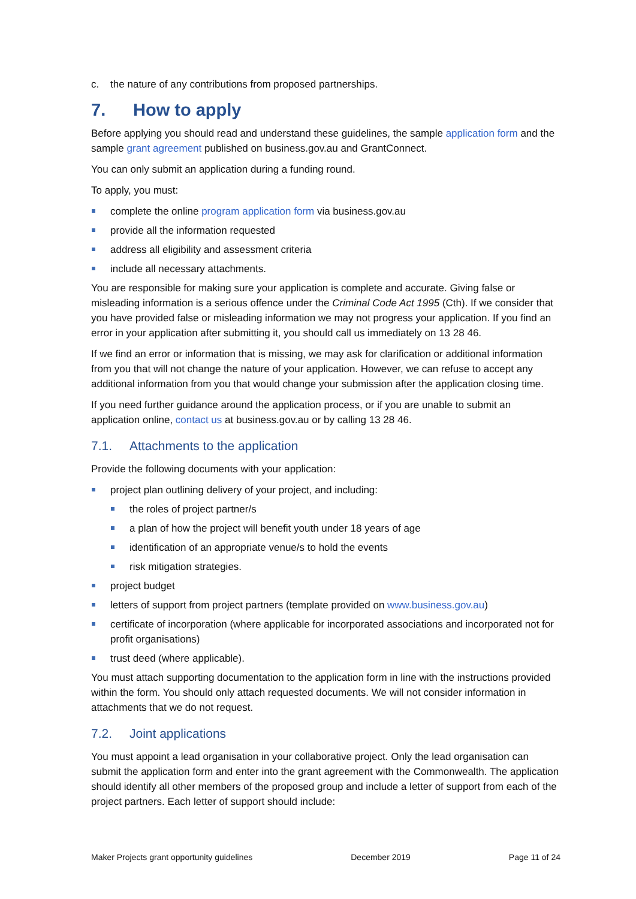c. the nature of any contributions from proposed partnerships.
7. How to apply
Before applying you should read and understand these guidelines, the sample application form and the sample grant agreement published on business.gov.au and GrantConnect.
You can only submit an application during a funding round.
To apply, you must:
complete the online program application form via business.gov.au
provide all the information requested
address all eligibility and assessment criteria
include all necessary attachments.
You are responsible for making sure your application is complete and accurate. Giving false or misleading information is a serious offence under the Criminal Code Act 1995 (Cth). If we consider that you have provided false or misleading information we may not progress your application. If you find an error in your application after submitting it, you should call us immediately on 13 28 46.
If we find an error or information that is missing, we may ask for clarification or additional information from you that will not change the nature of your application. However, we can refuse to accept any additional information from you that would change your submission after the application closing time.
If you need further guidance around the application process, or if you are unable to submit an application online, contact us at business.gov.au or by calling 13 28 46.
7.1. Attachments to the application
Provide the following documents with your application:
project plan outlining delivery of your project, and including:
the roles of project partner/s
a plan of how the project will benefit youth under 18 years of age
identification of an appropriate venue/s to hold the events
risk mitigation strategies.
project budget
letters of support from project partners (template provided on www.business.gov.au)
certificate of incorporation (where applicable for incorporated associations and incorporated not for profit organisations)
trust deed (where applicable).
You must attach supporting documentation to the application form in line with the instructions provided within the form. You should only attach requested documents. We will not consider information in attachments that we do not request.
7.2. Joint applications
You must appoint a lead organisation in your collaborative project. Only the lead organisation can submit the application form and enter into the grant agreement with the Commonwealth. The application should identify all other members of the proposed group and include a letter of support from each of the project partners. Each letter of support should include:
Maker Projects grant opportunity guidelines December 2019 Page 11 of 24